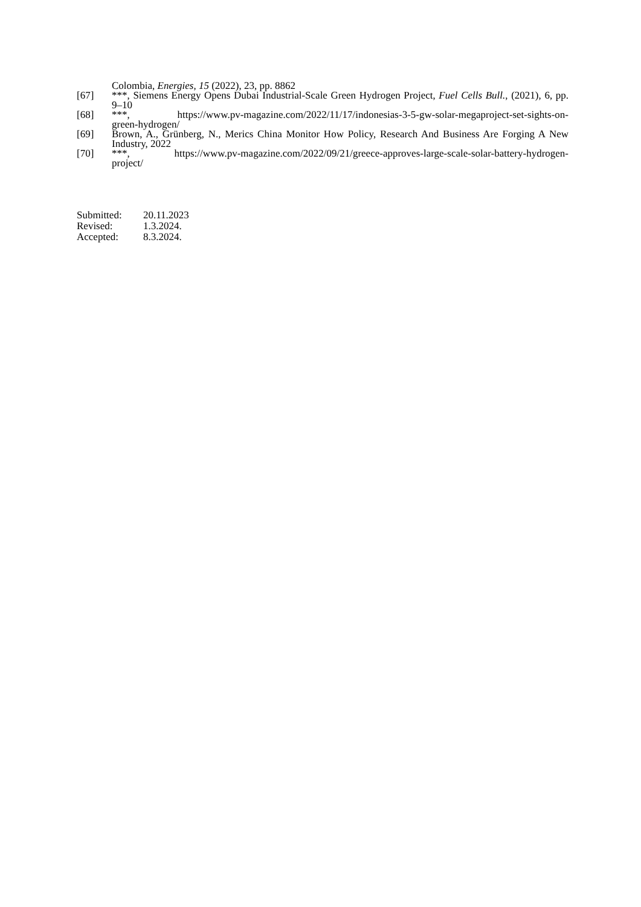Colombia, Energies, 15 (2022), 23, pp. 8862
[67] ***, Siemens Energy Opens Dubai Industrial-Scale Green Hydrogen Project, Fuel Cells Bull., (2021), 6, pp. 9–10
[68] ***, https://www.pv-magazine.com/2022/11/17/indonesias-3-5-gw-solar-megaproject-set-sights-on-green-hydrogen/
[69] Brown, A., Grünberg, N., Merics China Monitor How Policy, Research And Business Are Forging A New Industry, 2022
[70] ***, https://www.pv-magazine.com/2022/09/21/greece-approves-large-scale-solar-battery-hydrogen-project/
| Submitted: | 20.11.2023 |
| Revised: | 1.3.2024. |
| Accepted: | 8.3.2024. |